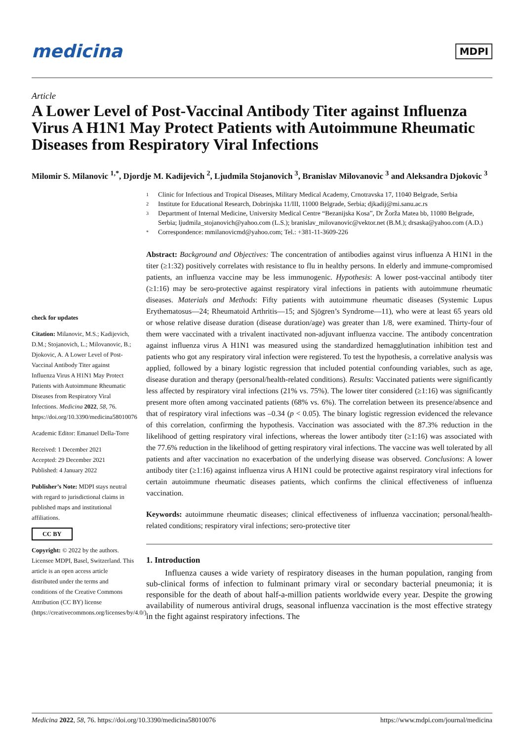medicina
MDPI
Article
A Lower Level of Post-Vaccinal Antibody Titer against Influenza Virus A H1N1 May Protect Patients with Autoimmune Rheumatic Diseases from Respiratory Viral Infections
Milomir S. Milanovic <sup>1,*</sup>, Djordje M. Kadijevich <sup>2</sup>, Ljudmila Stojanovich <sup>3</sup>, Branislav Milovanovic <sup>3</sup> and Aleksandra Djokovic <sup>3</sup>
1 Clinic for Infectious and Tropical Diseases, Military Medical Academy, Crnotravska 17, 11040 Belgrade, Serbia
2 Institute for Educational Research, Dobrinjska 11/III, 11000 Belgrade, Serbia; djkadij@mi.sanu.ac.rs
3 Department of Internal Medicine, University Medical Centre “Bezanijska Kosa”, Dr Žorža Matea bb, 11080 Belgrade, Serbia; ljudmila_stojanovich@yahoo.com (L.S.); branislav_milovanovic@vektor.net (B.M.); drsaska@yahoo.com (A.D.)
* Correspondence: mmilanovicmd@yahoo.com; Tel.: +381-11-3609-226
check for updates
Citation: Milanovic, M.S.; Kadijevich, D.M.; Stojanovich, L.; Milovanovic, B.; Djokovic, A. A Lower Level of Post-Vaccinal Antibody Titer against Influenza Virus A H1N1 May Protect Patients with Autoimmune Rheumatic Diseases from Respiratory Viral Infections. Medicina 2022, 58, 76. https://doi.org/10.3390/medicina58010076
Academic Editor: Emanuel Della-Torre
Received: 1 December 2021
Accepted: 29 December 2021
Published: 4 January 2022
Publisher’s Note: MDPI stays neutral with regard to jurisdictional claims in published maps and institutional affiliations.
CC BY
Copyright: © 2022 by the authors. Licensee MDPI, Basel, Switzerland. This article is an open access article distributed under the terms and conditions of the Creative Commons Attribution (CC BY) license (https://creativecommons.org/licenses/by/4.0/).
Abstract: Background and Objectives: The concentration of antibodies against virus influenza A H1N1 in the titer (≥1:32) positively correlates with resistance to flu in healthy persons. In elderly and immune-compromised patients, an influenza vaccine may be less immunogenic. Hypothesis: A lower post-vaccinal antibody titer (≥1:16) may be sero-protective against respiratory viral infections in patients with autoimmune rheumatic diseases. Materials and Methods: Fifty patients with autoimmune rheumatic diseases (Systemic Lupus Erythematosus—24; Rheumatoid Arthritis—15; and Sjögren’s Syndrome—11), who were at least 65 years old or whose relative disease duration (disease duration/age) was greater than 1/8, were examined. Thirty-four of them were vaccinated with a trivalent inactivated non-adjuvant influenza vaccine. The antibody concentration against influenza virus A H1N1 was measured using the standardized hemagglutination inhibition test and patients who got any respiratory viral infection were registered. To test the hypothesis, a correlative analysis was applied, followed by a binary logistic regression that included potential confounding variables, such as age, disease duration and therapy (personal/health-related conditions). Results: Vaccinated patients were significantly less affected by respiratory viral infections (21% vs. 75%). The lower titer considered (≥1:16) was significantly present more often among vaccinated patients (68% vs. 6%). The correlation between its presence/absence and that of respiratory viral infections was –0.34 (p < 0.05). The binary logistic regression evidenced the relevance of this correlation, confirming the hypothesis. Vaccination was associated with the 87.3% reduction in the likelihood of getting respiratory viral infections, whereas the lower antibody titer (≥1:16) was associated with the 77.6% reduction in the likelihood of getting respiratory viral infections. The vaccine was well tolerated by all patients and after vaccination no exacerbation of the underlying disease was observed. Conclusions: A lower antibody titer (≥1:16) against influenza virus A H1N1 could be protective against respiratory viral infections for certain autoimmune rheumatic diseases patients, which confirms the clinical effectiveness of influenza vaccination.
Keywords: autoimmune rheumatic diseases; clinical effectiveness of influenza vaccination; personal/health-related conditions; respiratory viral infections; sero-protective titer
1. Introduction
Influenza causes a wide variety of respiratory diseases in the human population, ranging from sub-clinical forms of infection to fulminant primary viral or secondary bacterial pneumonia; it is responsible for the death of about half-a-million patients worldwide every year. Despite the growing availability of numerous antiviral drugs, seasonal influenza vaccination is the most effective strategy in the fight against respiratory infections. The
Medicina 2022, 58, 76. https://doi.org/10.3390/medicina58010076 https://www.mdpi.com/journal/medicina